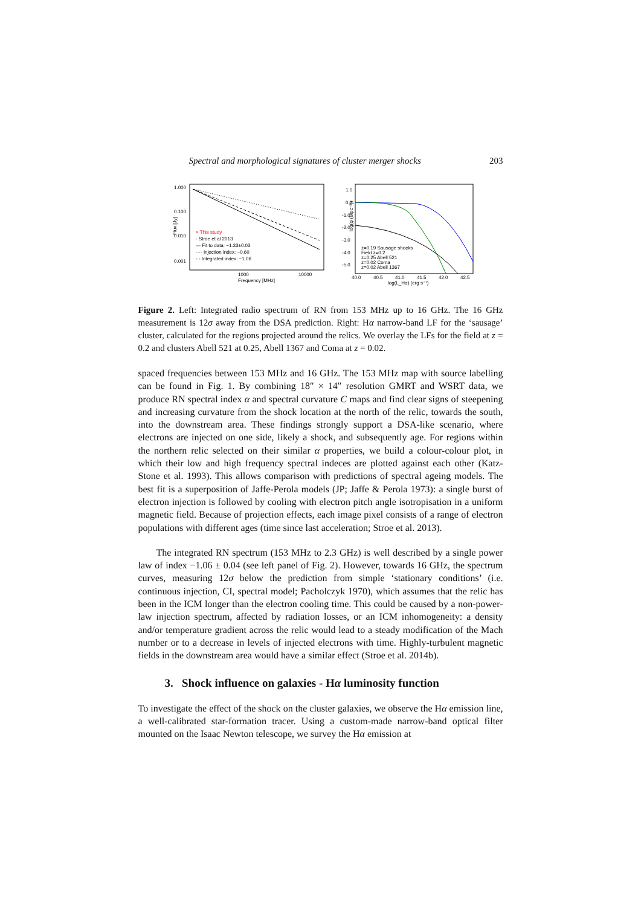Spectral and morphological signatures of cluster merger shocks 203
1.000
0.100
0.010
0.001
Flux [Jy]
× This study
· Stroe et al 2013
— Fit to data: −1.33±0.03
···· Injection index: −0.60
- - Integrated index: −1.06
1000
10000
Frequency [MHz]
1.0
0.0
-1.0
-2.0
-3.0
-4.0
-5.0
log(φ (Mpc⁻³))
z=0.19 Sausage shocks
Field z=0.2
z=0.25 Abell 521
z=0.02 Coma
z=0.02 Abell 1367
40.0
40.5
41.0
41.5
42.0
42.5
log(L_Hα) (erg s⁻¹)
Figure 2. Left: Integrated radio spectrum of RN from 153 MHz up to 16 GHz. The 16 GHz measurement is 12σ away from the DSA prediction. Right: Hα narrow-band LF for the ‘sausage’ cluster, calculated for the regions projected around the relics. We overlay the LFs for the field at z = 0.2 and clusters Abell 521 at 0.25, Abell 1367 and Coma at z = 0.02.
spaced frequencies between 153 MHz and 16 GHz. The 153 MHz map with source labelling can be found in Fig. 1. By combining 18″ × 14″ resolution GMRT and WSRT data, we produce RN spectral index α and spectral curvature C maps and find clear signs of steepening and increasing curvature from the shock location at the north of the relic, towards the south, into the downstream area. These findings strongly support a DSA-like scenario, where electrons are injected on one side, likely a shock, and subsequently age. For regions within the northern relic selected on their similar α properties, we build a colour-colour plot, in which their low and high frequency spectral indeces are plotted against each other (Katz-Stone et al. 1993). This allows comparison with predictions of spectral ageing models. The best fit is a superposition of Jaffe-Perola models (JP; Jaffe & Perola 1973): a single burst of electron injection is followed by cooling with electron pitch angle isotropisation in a uniform magnetic field. Because of projection effects, each image pixel consists of a range of electron populations with different ages (time since last acceleration; Stroe et al. 2013).
The integrated RN spectrum (153 MHz to 2.3 GHz) is well described by a single power law of index −1.06 ± 0.04 (see left panel of Fig. 2). However, towards 16 GHz, the spectrum curves, measuring 12σ below the prediction from simple ‘stationary conditions’ (i.e. continuous injection, CI, spectral model; Pacholczyk 1970), which assumes that the relic has been in the ICM longer than the electron cooling time. This could be caused by a non-power-law injection spectrum, affected by radiation losses, or an ICM inhomogeneity: a density and/or temperature gradient across the relic would lead to a steady modification of the Mach number or to a decrease in levels of injected electrons with time. Highly-turbulent magnetic fields in the downstream area would have a similar effect (Stroe et al. 2014b).
3. Shock influence on galaxies - Hα luminosity function
To investigate the effect of the shock on the cluster galaxies, we observe the Hα emission line, a well-calibrated star-formation tracer. Using a custom-made narrow-band optical filter mounted on the Isaac Newton telescope, we survey the Hα emission at